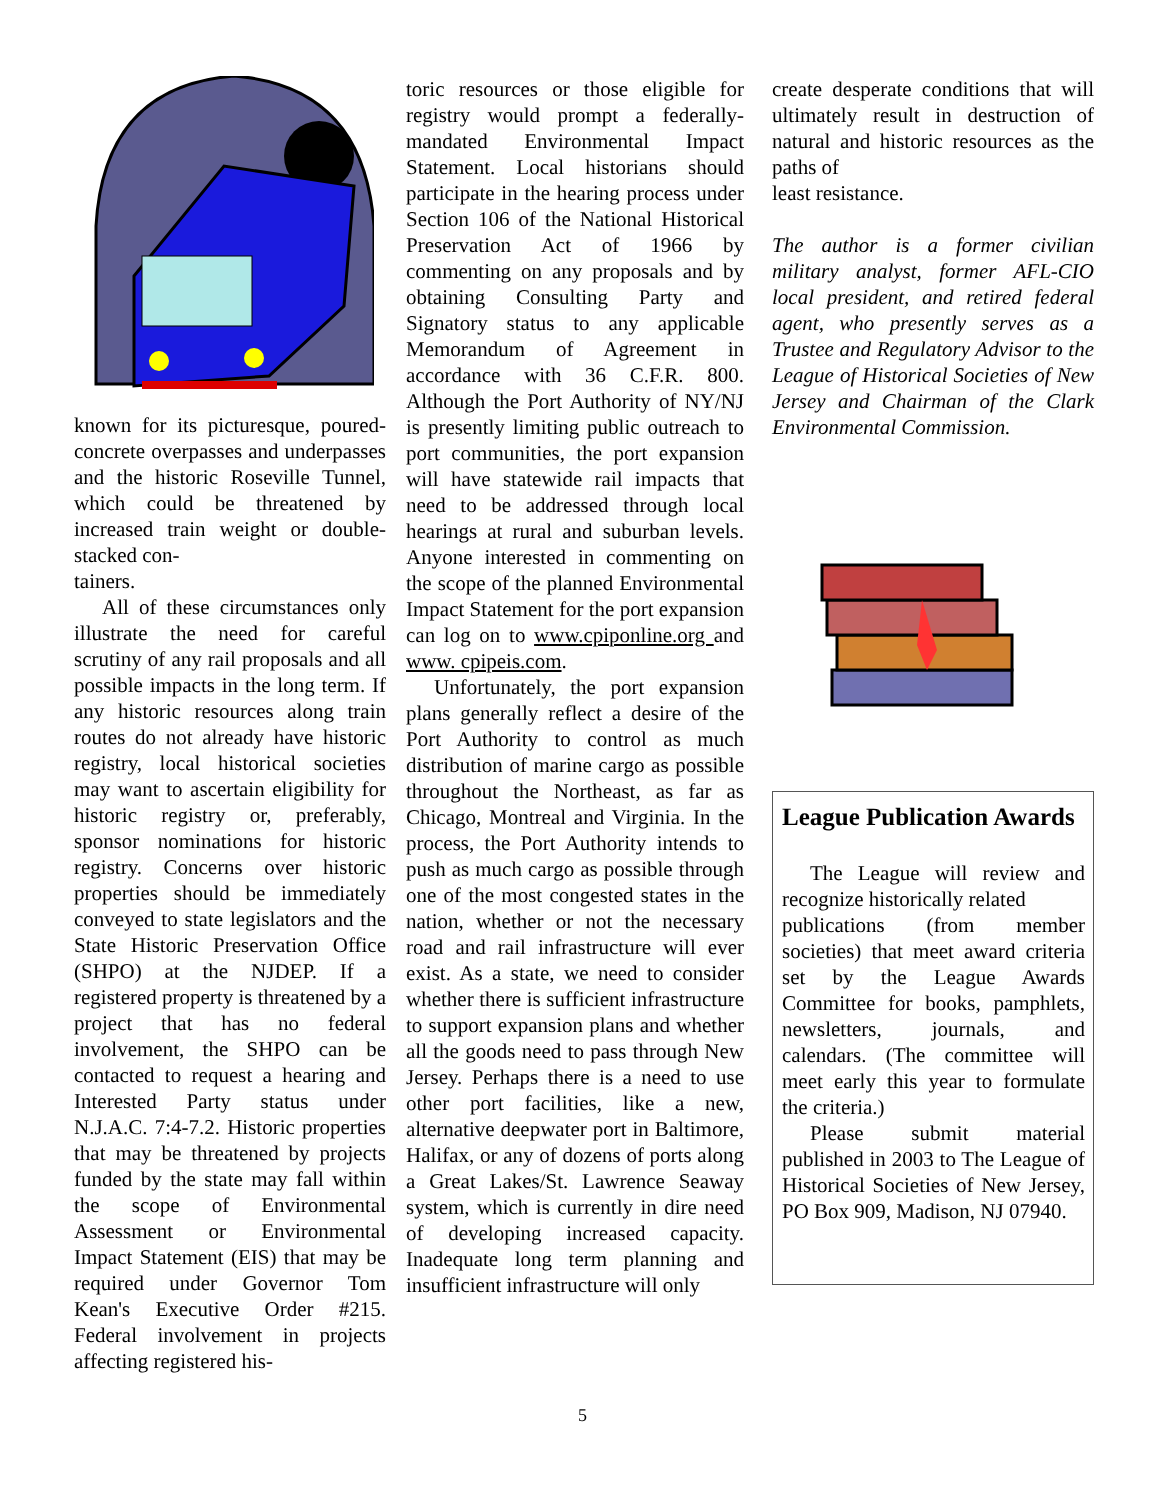known for its picturesque, poured-concrete overpasses and underpasses and the historic Roseville Tunnel, which could be threatened by increased train weight or double-stacked con-
tainers.
All of these circumstances only illustrate the need for careful scrutiny of any rail proposals and all possible impacts in the long term. If any historic resources along train routes do not already have historic registry, local historical societies may want to ascertain eligibility for historic registry or, preferably, sponsor nominations for historic registry. Concerns over historic properties should be immediately conveyed to state legislators and the State Historic Preservation Office (SHPO) at the NJDEP. If a registered property is threatened by a project that has no federal involvement, the SHPO can be contacted to request a hearing and Interested Party status under N.J.A.C. 7:4-7.2. Historic properties that may be threatened by projects funded by the state may fall within the scope of Environmental Assessment or Environmental Impact Statement (EIS) that may be required under Governor Tom Kean's Executive Order #215. Federal involvement in projects affecting registered his-
toric resources or those eligible for registry would prompt a federally-mandated Environmental Impact Statement. Local historians should participate in the hearing process under Section 106 of the National Historical Preservation Act of 1966 by commenting on any proposals and by obtaining Consulting Party and Signatory status to any applicable Memorandum of Agreement in accordance with 36 C.F.R. 800. Although the Port Authority of NY/NJ is presently limiting public outreach to port communities, the port expansion will have statewide rail impacts that need to be addressed through local hearings at rural and suburban levels. Anyone interested in commenting on the scope of the planned Environmental Impact Statement for the port expansion can log on to www.cpiponline.org and www. cpipeis.com.
Unfortunately, the port expansion plans generally reflect a desire of the Port Authority to control as much distribution of marine cargo as possible throughout the Northeast, as far as Chicago, Montreal and Virginia. In the process, the Port Authority intends to push as much cargo as possible through one of the most congested states in the nation, whether or not the necessary road and rail infrastructure will ever exist. As a state, we need to consider whether there is sufficient infrastructure to support expansion plans and whether all the goods need to pass through New Jersey. Perhaps there is a need to use other port facilities, like a new, alternative deepwater port in Baltimore, Halifax, or any of dozens of ports along a Great Lakes/St. Lawrence Seaway system, which is currently in dire need of developing increased capacity. Inadequate long term planning and insufficient infrastructure will only
create desperate conditions that will ultimately result in destruction of natural and historic resources as the paths of
least resistance.
The author is a former civilian military analyst, former AFL-CIO local president, and retired federal agent, who presently serves as a Trustee and Regulatory Advisor to the League of Historical Societies of New Jersey and Chairman of the Clark Environmental Commission.
League Publication Awards
The League will review and recognize historically related
publications (from member societies) that meet award criteria set by the League Awards Committee for books, pamphlets, newsletters, journals, and calendars. (The committee will meet early this year to formulate the criteria.)
Please submit material published in 2003 to The League of Historical Societies of New Jersey, PO Box 909, Madison, NJ 07940.
5